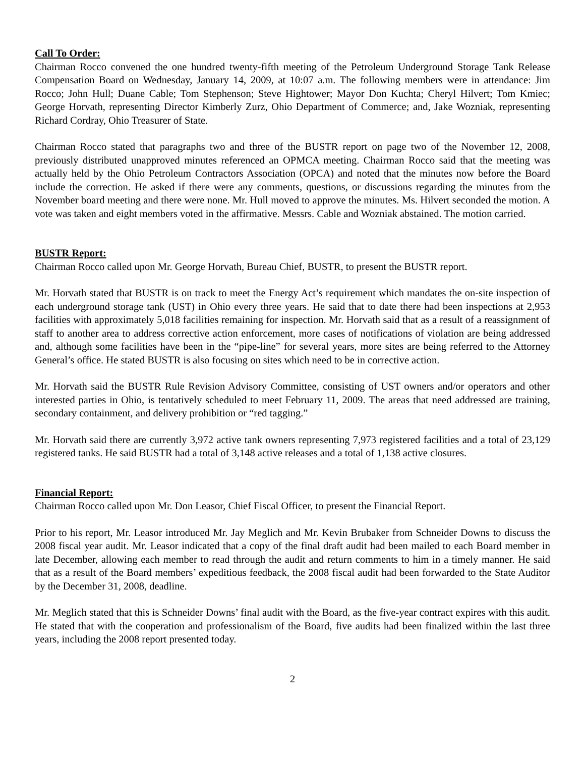Call To Order:
Chairman Rocco convened the one hundred twenty-fifth meeting of the Petroleum Underground Storage Tank Release Compensation Board on Wednesday, January 14, 2009, at 10:07 a.m. The following members were in attendance: Jim Rocco; John Hull; Duane Cable; Tom Stephenson; Steve Hightower; Mayor Don Kuchta; Cheryl Hilvert; Tom Kmiec; George Horvath, representing Director Kimberly Zurz, Ohio Department of Commerce; and, Jake Wozniak, representing Richard Cordray, Ohio Treasurer of State.
Chairman Rocco stated that paragraphs two and three of the BUSTR report on page two of the November 12, 2008, previously distributed unapproved minutes referenced an OPMCA meeting. Chairman Rocco said that the meeting was actually held by the Ohio Petroleum Contractors Association (OPCA) and noted that the minutes now before the Board include the correction. He asked if there were any comments, questions, or discussions regarding the minutes from the November board meeting and there were none. Mr. Hull moved to approve the minutes. Ms. Hilvert seconded the motion. A vote was taken and eight members voted in the affirmative. Messrs. Cable and Wozniak abstained. The motion carried.
BUSTR Report:
Chairman Rocco called upon Mr. George Horvath, Bureau Chief, BUSTR, to present the BUSTR report.
Mr. Horvath stated that BUSTR is on track to meet the Energy Act’s requirement which mandates the on-site inspection of each underground storage tank (UST) in Ohio every three years. He said that to date there had been inspections at 2,953 facilities with approximately 5,018 facilities remaining for inspection. Mr. Horvath said that as a result of a reassignment of staff to another area to address corrective action enforcement, more cases of notifications of violation are being addressed and, although some facilities have been in the “pipe-line” for several years, more sites are being referred to the Attorney General’s office. He stated BUSTR is also focusing on sites which need to be in corrective action.
Mr. Horvath said the BUSTR Rule Revision Advisory Committee, consisting of UST owners and/or operators and other interested parties in Ohio, is tentatively scheduled to meet February 11, 2009. The areas that need addressed are training, secondary containment, and delivery prohibition or “red tagging.”
Mr. Horvath said there are currently 3,972 active tank owners representing 7,973 registered facilities and a total of 23,129 registered tanks. He said BUSTR had a total of 3,148 active releases and a total of 1,138 active closures.
Financial Report:
Chairman Rocco called upon Mr. Don Leasor, Chief Fiscal Officer, to present the Financial Report.
Prior to his report, Mr. Leasor introduced Mr. Jay Meglich and Mr. Kevin Brubaker from Schneider Downs to discuss the 2008 fiscal year audit. Mr. Leasor indicated that a copy of the final draft audit had been mailed to each Board member in late December, allowing each member to read through the audit and return comments to him in a timely manner. He said that as a result of the Board members’ expeditious feedback, the 2008 fiscal audit had been forwarded to the State Auditor by the December 31, 2008, deadline.
Mr. Meglich stated that this is Schneider Downs’ final audit with the Board, as the five-year contract expires with this audit. He stated that with the cooperation and professionalism of the Board, five audits had been finalized within the last three years, including the 2008 report presented today.
2